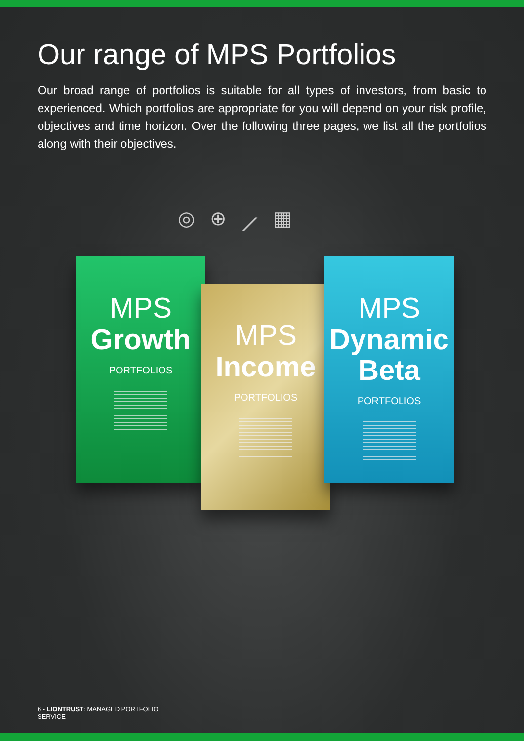Our range of MPS Portfolios
Our broad range of portfolios is suitable for all types of investors, from basic to experienced. Which portfolios are appropriate for you will depend on your risk profile, objectives and time horizon. Over the following three pages, we list all the portfolios along with their objectives.
◎ ⊕ ⟋ ▦
MPS
Growth
PORTFOLIOS
MPS
Income
PORTFOLIOS
MPS
Dynamic
Beta
PORTFOLIOS
6 - LIONTRUST: MANAGED PORTFOLIO SERVICE